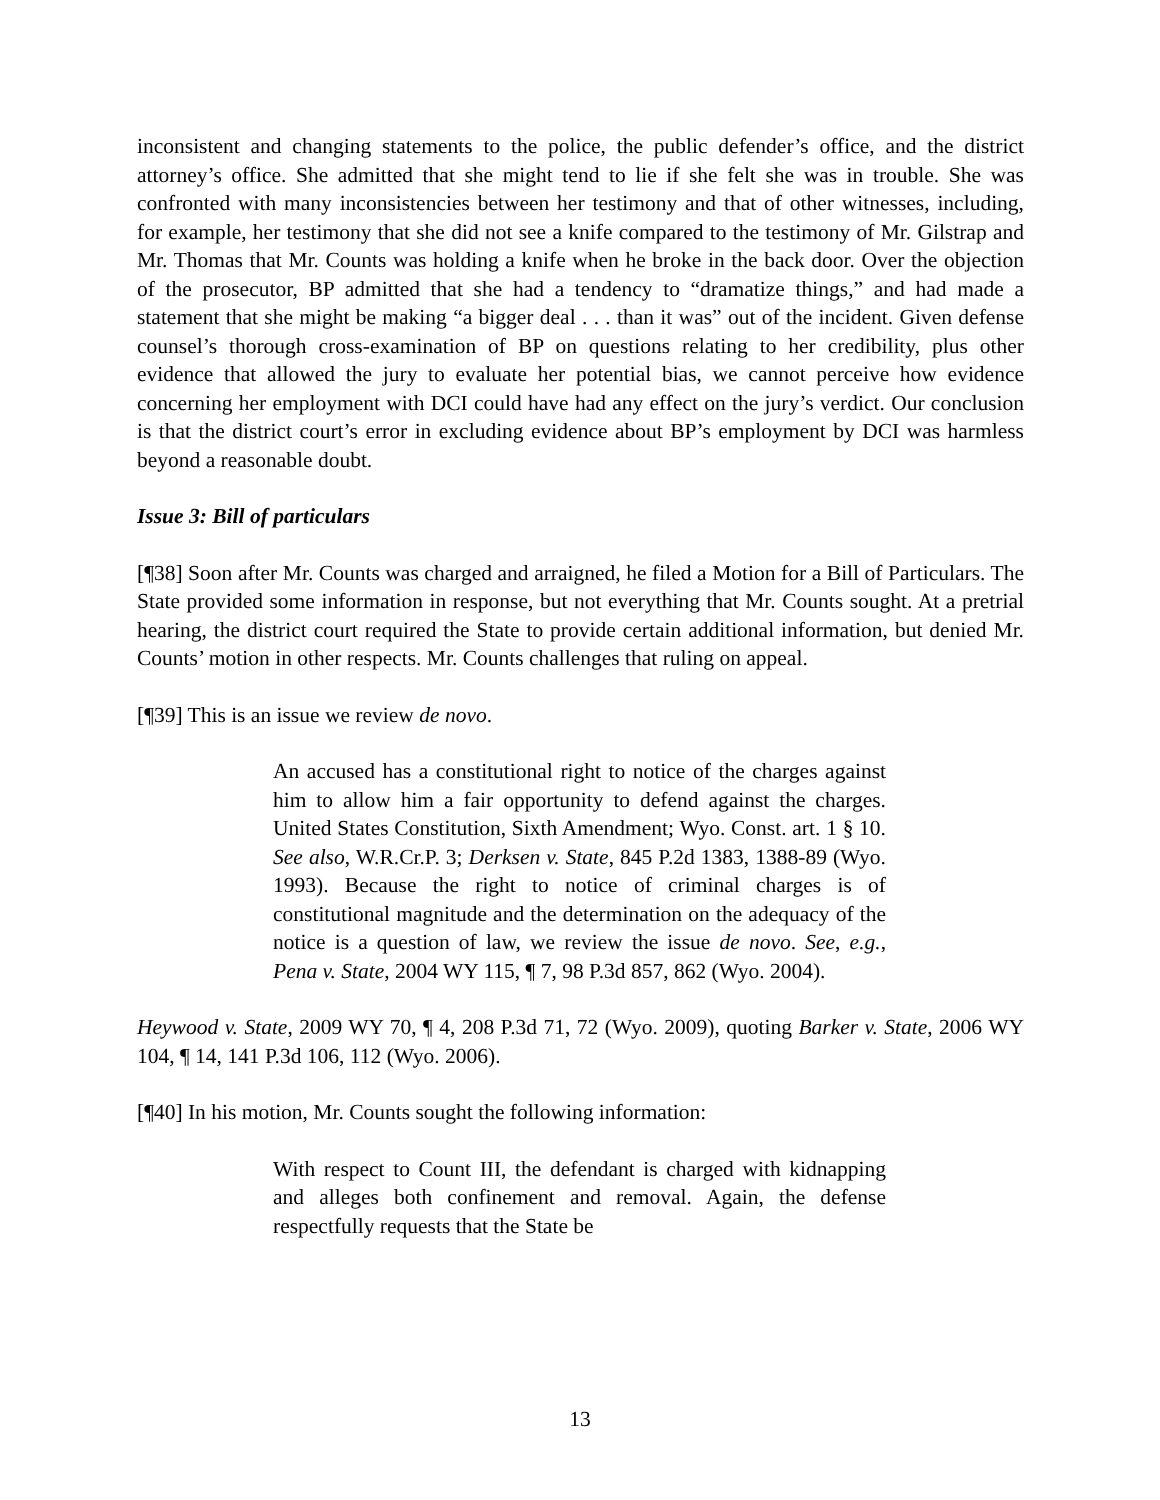inconsistent and changing statements to the police, the public defender’s office, and the district attorney’s office. She admitted that she might tend to lie if she felt she was in trouble. She was confronted with many inconsistencies between her testimony and that of other witnesses, including, for example, her testimony that she did not see a knife compared to the testimony of Mr. Gilstrap and Mr. Thomas that Mr. Counts was holding a knife when he broke in the back door. Over the objection of the prosecutor, BP admitted that she had a tendency to “dramatize things,” and had made a statement that she might be making “a bigger deal . . . than it was” out of the incident. Given defense counsel’s thorough cross-examination of BP on questions relating to her credibility, plus other evidence that allowed the jury to evaluate her potential bias, we cannot perceive how evidence concerning her employment with DCI could have had any effect on the jury’s verdict. Our conclusion is that the district court’s error in excluding evidence about BP’s employment by DCI was harmless beyond a reasonable doubt.
Issue 3: Bill of particulars
[¶38] Soon after Mr. Counts was charged and arraigned, he filed a Motion for a Bill of Particulars. The State provided some information in response, but not everything that Mr. Counts sought. At a pretrial hearing, the district court required the State to provide certain additional information, but denied Mr. Counts’ motion in other respects. Mr. Counts challenges that ruling on appeal.
[¶39] This is an issue we review de novo.
An accused has a constitutional right to notice of the charges against him to allow him a fair opportunity to defend against the charges. United States Constitution, Sixth Amendment; Wyo. Const. art. 1 § 10. See also, W.R.Cr.P. 3; Derksen v. State, 845 P.2d 1383, 1388-89 (Wyo. 1993). Because the right to notice of criminal charges is of constitutional magnitude and the determination on the adequacy of the notice is a question of law, we review the issue de novo. See, e.g., Pena v. State, 2004 WY 115, ¶ 7, 98 P.3d 857, 862 (Wyo. 2004).
Heywood v. State, 2009 WY 70, ¶ 4, 208 P.3d 71, 72 (Wyo. 2009), quoting Barker v. State, 2006 WY 104, ¶ 14, 141 P.3d 106, 112 (Wyo. 2006).
[¶40] In his motion, Mr. Counts sought the following information:
With respect to Count III, the defendant is charged with kidnapping and alleges both confinement and removal. Again, the defense respectfully requests that the State be
13